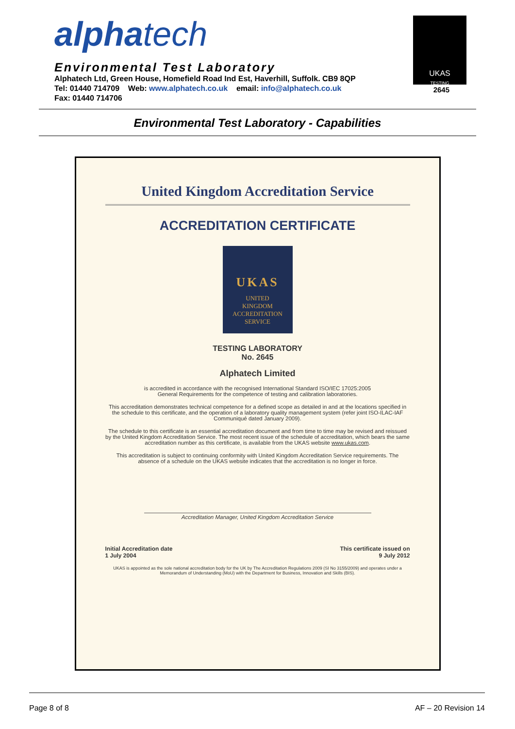alpha tech
Environmental Test Laboratory
Alphatech Ltd, Green House, Homefield Road Ind Est, Haverhill, Suffolk. CB9 8QP
Tel: 01440 714709 Web: www.alphatech.co.uk email: info@alphatech.co.uk
Fax: 01440 714706
UKAS
TESTING
2645
Environmental Test Laboratory - Capabilities
United Kingdom Accreditation Service
ACCREDITATION CERTIFICATE
UKAS
UNITED
KINGDOM
ACCREDITATION
SERVICE
TESTING LABORATORY
No. 2645
Alphatech Limited
is accredited in accordance with the recognised International Standard ISO/IEC 17025:2005
General Requirements for the competence of testing and calibration laboratories.
This accreditation demonstrates technical competence for a defined scope as detailed in and at the locations specified in the schedule to this certificate, and the operation of a laboratory quality management system (refer joint ISO-ILAC-IAF Communiqué dated January 2009).
The schedule to this certificate is an essential accreditation document and from time to time may be revised and reissued by the United Kingdom Accreditation Service. The most recent issue of the schedule of accreditation, which bears the same accreditation number as this certificate, is available from the UKAS website www.ukas.com.
This accreditation is subject to continuing conformity with United Kingdom Accreditation Service requirements. The absence of a schedule on the UKAS website indicates that the accreditation is no longer in force.
Accreditation Manager, United Kingdom Accreditation Service
Initial Accreditation date
1 July 2004
This certificate issued on
9 July 2012
UKAS is appointed as the sole national accreditation body for the UK by The Accreditation Regulations 2009 (SI No 3155/2009) and operates under a Memorandum of Understanding (MoU) with the Department for Business, Innovation and Skills (BIS).
Page 8 of 8 AF – 20 Revision 14